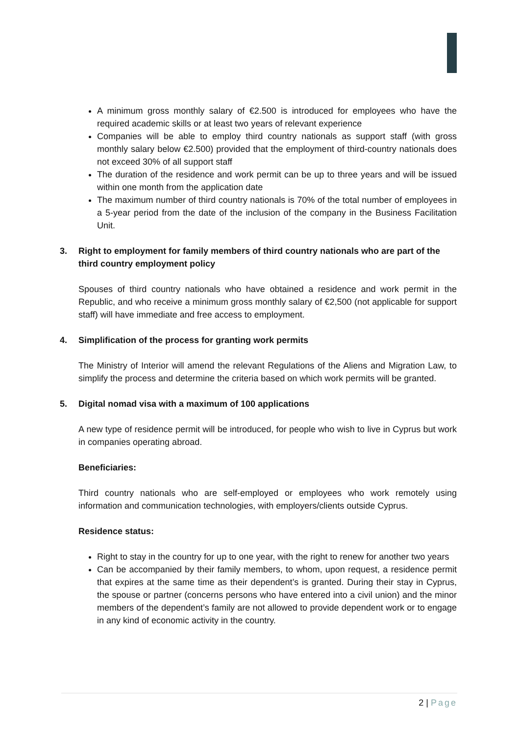A minimum gross monthly salary of €2.500 is introduced for employees who have the required academic skills or at least two years of relevant experience
Companies will be able to employ third country nationals as support staff (with gross monthly salary below €2.500) provided that the employment of third-country nationals does not exceed 30% of all support staff
The duration of the residence and work permit can be up to three years and will be issued within one month from the application date
The maximum number of third country nationals is 70% of the total number of employees in a 5-year period from the date of the inclusion of the company in the Business Facilitation Unit.
3. Right to employment for family members of third country nationals who are part of the third country employment policy
Spouses of third country nationals who have obtained a residence and work permit in the Republic, and who receive a minimum gross monthly salary of €2,500 (not applicable for support staff) will have immediate and free access to employment.
4. Simplification of the process for granting work permits
The Ministry of Interior will amend the relevant Regulations of the Aliens and Migration Law, to simplify the process and determine the criteria based on which work permits will be granted.
5. Digital nomad visa with a maximum of 100 applications
A new type of residence permit will be introduced, for people who wish to live in Cyprus but work in companies operating abroad.
Beneficiaries:
Third country nationals who are self-employed or employees who work remotely using information and communication technologies, with employers/clients outside Cyprus.
Residence status:
Right to stay in the country for up to one year, with the right to renew for another two years
Can be accompanied by their family members, to whom, upon request, a residence permit that expires at the same time as their dependent’s is granted. During their stay in Cyprus, the spouse or partner (concerns persons who have entered into a civil union) and the minor members of the dependent’s family are not allowed to provide dependent work or to engage in any kind of economic activity in the country.
2 | Page